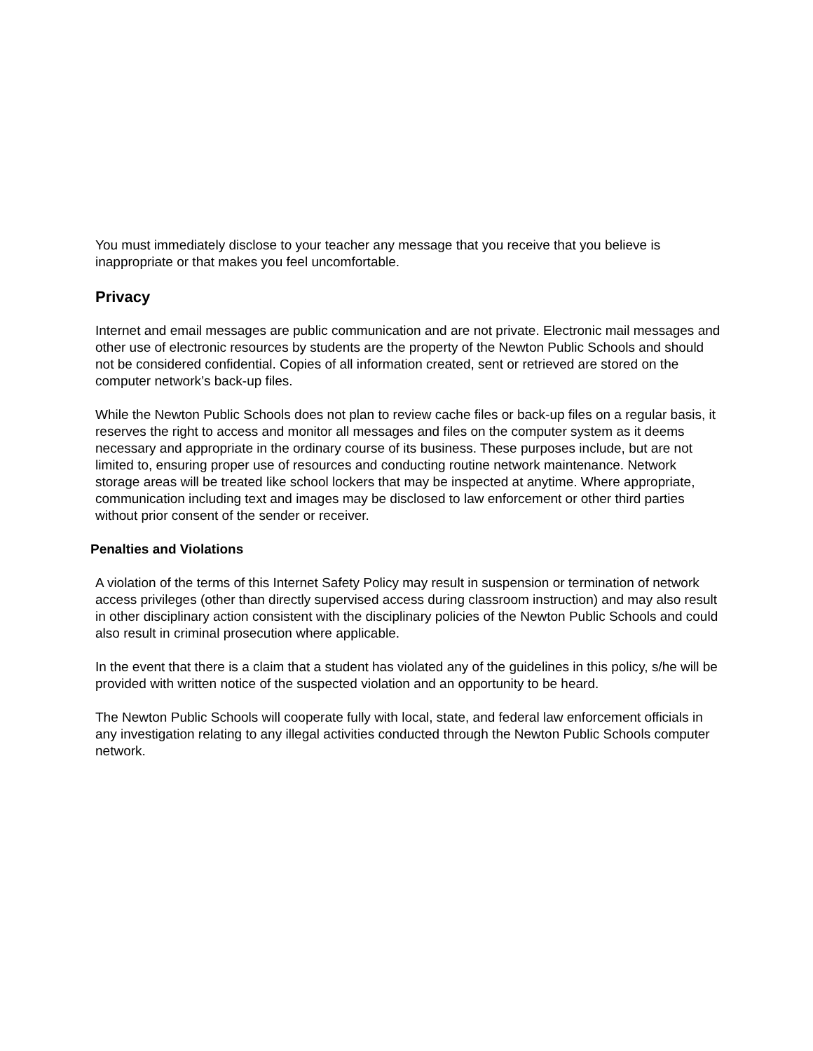You must immediately disclose to your teacher any message that you receive that you believe is inappropriate or that makes you feel uncomfortable.
Privacy
Internet and email messages are public communication and are not private. Electronic mail messages and other use of electronic resources by students are the property of the Newton Public Schools and should not be considered confidential. Copies of all information created, sent or retrieved are stored on the computer network’s back-up files.
While the Newton Public Schools does not plan to review cache files or back-up files on a regular basis, it reserves the right to access and monitor all messages and files on the computer system as it deems necessary and appropriate in the ordinary course of its business. These purposes include, but are not limited to, ensuring proper use of resources and conducting routine network maintenance. Network storage areas will be treated like school lockers that may be inspected at anytime. Where appropriate, communication including text and images may be disclosed to law enforcement or other third parties without prior consent of the sender or receiver.
Penalties and Violations
A violation of the terms of this Internet Safety Policy may result in suspension or termination of network access privileges (other than directly supervised access during classroom instruction) and may also result in other disciplinary action consistent with the disciplinary policies of the Newton Public Schools and could also result in criminal prosecution where applicable.
In the event that there is a claim that a student has violated any of the guidelines in this policy, s/he will be provided with written notice of the suspected violation and an opportunity to be heard.
The Newton Public Schools will cooperate fully with local, state, and federal law enforcement officials in any investigation relating to any illegal activities conducted through the Newton Public Schools computer network.